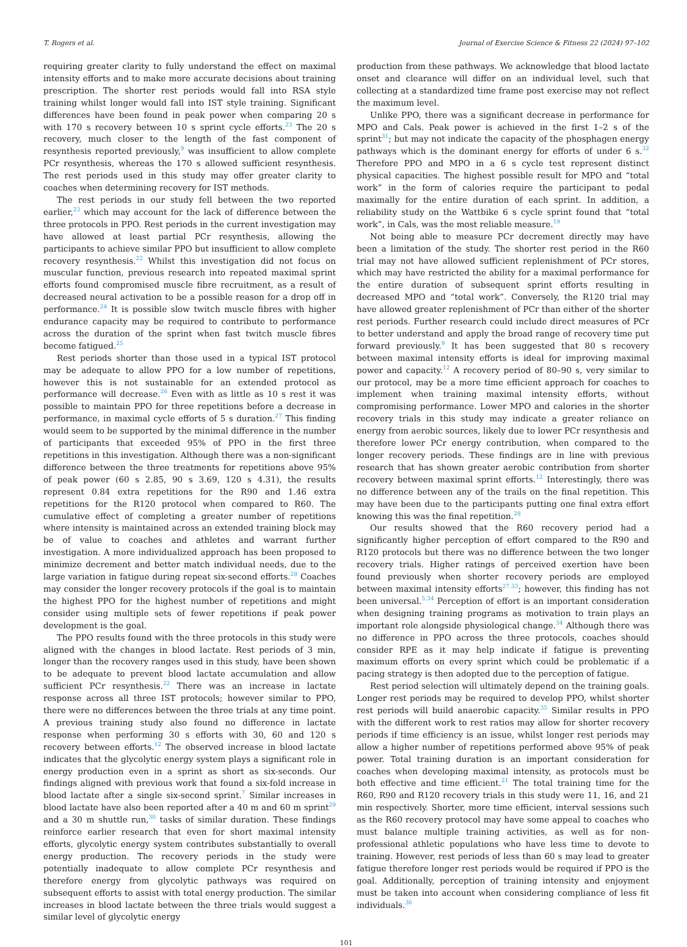T. Rogers et al. Journal of Exercise Science & Fitness 22 (2024) 97–102
requiring greater clarity to fully understand the effect on maximal intensity efforts and to make more accurate decisions about training prescription. The shorter rest periods would fall into RSA style training whilst longer would fall into IST style training. Significant differences have been found in peak power when comparing 20 s with 170 s recovery between 10 s sprint cycle efforts.<sup>23</sup> The 20 s recovery, much closer to the length of the fast component of resynthesis reported previously,<sup>9</sup> was insufficient to allow complete PCr resynthesis, whereas the 170 s allowed sufficient resynthesis. The rest periods used in this study may offer greater clarity to coaches when determining recovery for IST methods.
The rest periods in our study fell between the two reported earlier,<sup>23</sup> which may account for the lack of difference between the three protocols in PPO. Rest periods in the current investigation may have allowed at least partial PCr resynthesis, allowing the participants to achieve similar PPO but insufficient to allow complete recovery resynthesis.<sup>22</sup> Whilst this investigation did not focus on muscular function, previous research into repeated maximal sprint efforts found compromised muscle fibre recruitment, as a result of decreased neural activation to be a possible reason for a drop off in performance.<sup>24</sup> It is possible slow twitch muscle fibres with higher endurance capacity may be required to contribute to performance across the duration of the sprint when fast twitch muscle fibres become fatigued.<sup>25</sup>
Rest periods shorter than those used in a typical IST protocol may be adequate to allow PPO for a low number of repetitions, however this is not sustainable for an extended protocol as performance will decrease.<sup>26</sup> Even with as little as 10 s rest it was possible to maintain PPO for three repetitions before a decrease in performance, in maximal cycle efforts of 5 s duration.<sup>27</sup> This finding would seem to be supported by the minimal difference in the number of participants that exceeded 95% of PPO in the first three repetitions in this investigation. Although there was a non-significant difference between the three treatments for repetitions above 95% of peak power (60 s 2.85, 90 s 3.69, 120 s 4.31), the results represent 0.84 extra repetitions for the R90 and 1.46 extra repetitions for the R120 protocol when compared to R60. The cumulative effect of completing a greater number of repetitions where intensity is maintained across an extended training block may be of value to coaches and athletes and warrant further investigation. A more individualized approach has been proposed to minimize decrement and better match individual needs, due to the large variation in fatigue during repeat six-second efforts.<sup>28</sup> Coaches may consider the longer recovery protocols if the goal is to maintain the highest PPO for the highest number of repetitions and might consider using multiple sets of fewer repetitions if peak power development is the goal.
The PPO results found with the three protocols in this study were aligned with the changes in blood lactate. Rest periods of 3 min, longer than the recovery ranges used in this study, have been shown to be adequate to prevent blood lactate accumulation and allow sufficient PCr resynthesis.<sup>22</sup> There was an increase in lactate response across all three IST protocols; however similar to PPO, there were no differences between the three trials at any time point. A previous training study also found no difference in lactate response when performing 30 s efforts with 30, 60 and 120 s recovery between efforts.<sup>12</sup> The observed increase in blood lactate indicates that the glycolytic energy system plays a significant role in energy production even in a sprint as short as six-seconds. Our findings aligned with previous work that found a six-fold increase in blood lactate after a single six-second sprint.<sup>7</sup> Similar increases in blood lactate have also been reported after a 40 m and 60 m sprint<sup>29</sup> and a 30 m shuttle run,<sup>30</sup> tasks of similar duration. These findings reinforce earlier research that even for short maximal intensity efforts, glycolytic energy system contributes substantially to overall energy production. The recovery periods in the study were potentially inadequate to allow complete PCr resynthesis and therefore energy from glycolytic pathways was required on subsequent efforts to assist with total energy production. The similar increases in blood lactate between the three trials would suggest a similar level of glycolytic energy
production from these pathways. We acknowledge that blood lactate onset and clearance will differ on an individual level, such that collecting at a standardized time frame post exercise may not reflect the maximum level.
Unlike PPO, there was a significant decrease in performance for MPO and Cals. Peak power is achieved in the first 1–2 s of the sprint<sup>31</sup>; but may not indicate the capacity of the phosphagen energy pathways which is the dominant energy for efforts of under 6 s.<sup>32</sup> Therefore PPO and MPO in a 6 s cycle test represent distinct physical capacities. The highest possible result for MPO and “total work” in the form of calories require the participant to pedal maximally for the entire duration of each sprint. In addition, a reliability study on the Wattbike 6 s cycle sprint found that “total work”, in Cals, was the most reliable measure.<sup>19</sup>
Not being able to measure PCr decrement directly may have been a limitation of the study. The shorter rest period in the R60 trial may not have allowed sufficient replenishment of PCr stores, which may have restricted the ability for a maximal performance for the entire duration of subsequent sprint efforts resulting in decreased MPO and “total work”. Conversely, the R120 trial may have allowed greater replenishment of PCr than either of the shorter rest periods. Further research could include direct measures of PCr to better understand and apply the broad range of recovery time put forward previously.<sup>9</sup> It has been suggested that 80 s recovery between maximal intensity efforts is ideal for improving maximal power and capacity.<sup>12</sup> A recovery period of 80–90 s, very similar to our protocol, may be a more time efficient approach for coaches to implement when training maximal intensity efforts, without compromising performance. Lower MPO and calories in the shorter recovery trials in this study may indicate a greater reliance on energy from aerobic sources, likely due to lower PCr resynthesis and therefore lower PCr energy contribution, when compared to the longer recovery periods. These findings are in line with previous research that has shown greater aerobic contribution from shorter recovery between maximal sprint efforts.<sup>12</sup> Interestingly, there was no difference between any of the trails on the final repetition. This may have been due to the participants putting one final extra effort knowing this was the final repetition.<sup>28</sup>
Our results showed that the R60 recovery period had a significantly higher perception of effort compared to the R90 and R120 protocols but there was no difference between the two longer recovery trials. Higher ratings of perceived exertion have been found previously when shorter recovery periods are employed between maximal intensity efforts<sup>27,33</sup>; however, this finding has not been universal.<sup>5,34</sup> Perception of effort is an important consideration when designing training programs as motivation to train plays an important role alongside physiological change.<sup>34</sup> Although there was no difference in PPO across the three protocols, coaches should consider RPE as it may help indicate if fatigue is preventing maximum efforts on every sprint which could be problematic if a pacing strategy is then adopted due to the perception of fatigue.
Rest period selection will ultimately depend on the training goals. Longer rest periods may be required to develop PPO, whilst shorter rest periods will build anaerobic capacity.<sup>35</sup> Similar results in PPO with the different work to rest ratios may allow for shorter recovery periods if time efficiency is an issue, whilst longer rest periods may allow a higher number of repetitions performed above 95% of peak power. Total training duration is an important consideration for coaches when developing maximal intensity, as protocols must be both effective and time efficient.<sup>21</sup> The total training time for the R60, R90 and R120 recovery trials in this study were 11, 16, and 21 min respectively. Shorter, more time efficient, interval sessions such as the R60 recovery protocol may have some appeal to coaches who must balance multiple training activities, as well as for non-professional athletic populations who have less time to devote to training. However, rest periods of less than 60 s may lead to greater fatigue therefore longer rest periods would be required if PPO is the goal. Additionally, perception of training intensity and enjoyment must be taken into account when considering compliance of less fit individuals.<sup>36</sup>
101